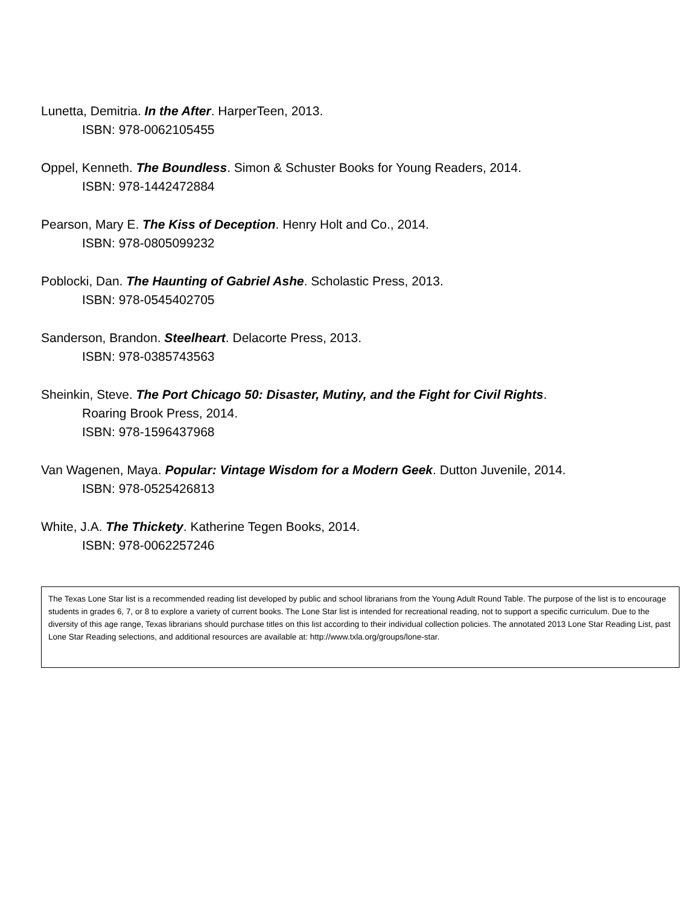Lunetta, Demitria. In the After. HarperTeen, 2013.
ISBN: 978-0062105455
Oppel, Kenneth. The Boundless. Simon & Schuster Books for Young Readers, 2014.
ISBN: 978-1442472884
Pearson, Mary E. The Kiss of Deception. Henry Holt and Co., 2014.
ISBN: 978-0805099232
Poblocki, Dan. The Haunting of Gabriel Ashe. Scholastic Press, 2013.
ISBN: 978-0545402705
Sanderson, Brandon. Steelheart. Delacorte Press, 2013.
ISBN: 978-0385743563
Sheinkin, Steve. The Port Chicago 50: Disaster, Mutiny, and the Fight for Civil Rights.
Roaring Brook Press, 2014.
ISBN: 978-1596437968
Van Wagenen, Maya. Popular: Vintage Wisdom for a Modern Geek. Dutton Juvenile, 2014.
ISBN: 978-0525426813
White, J.A. The Thickety. Katherine Tegen Books, 2014.
ISBN: 978-0062257246
The Texas Lone Star list is a recommended reading list developed by public and school librarians from the Young Adult Round Table. The purpose of the list is to encourage students in grades 6, 7, or 8 to explore a variety of current books. The Lone Star list is intended for recreational reading, not to support a specific curriculum. Due to the diversity of this age range, Texas librarians should purchase titles on this list according to their individual collection policies. The annotated 2013 Lone Star Reading List, past Lone Star Reading selections, and additional resources are available at: http://www.txla.org/groups/lone-star.